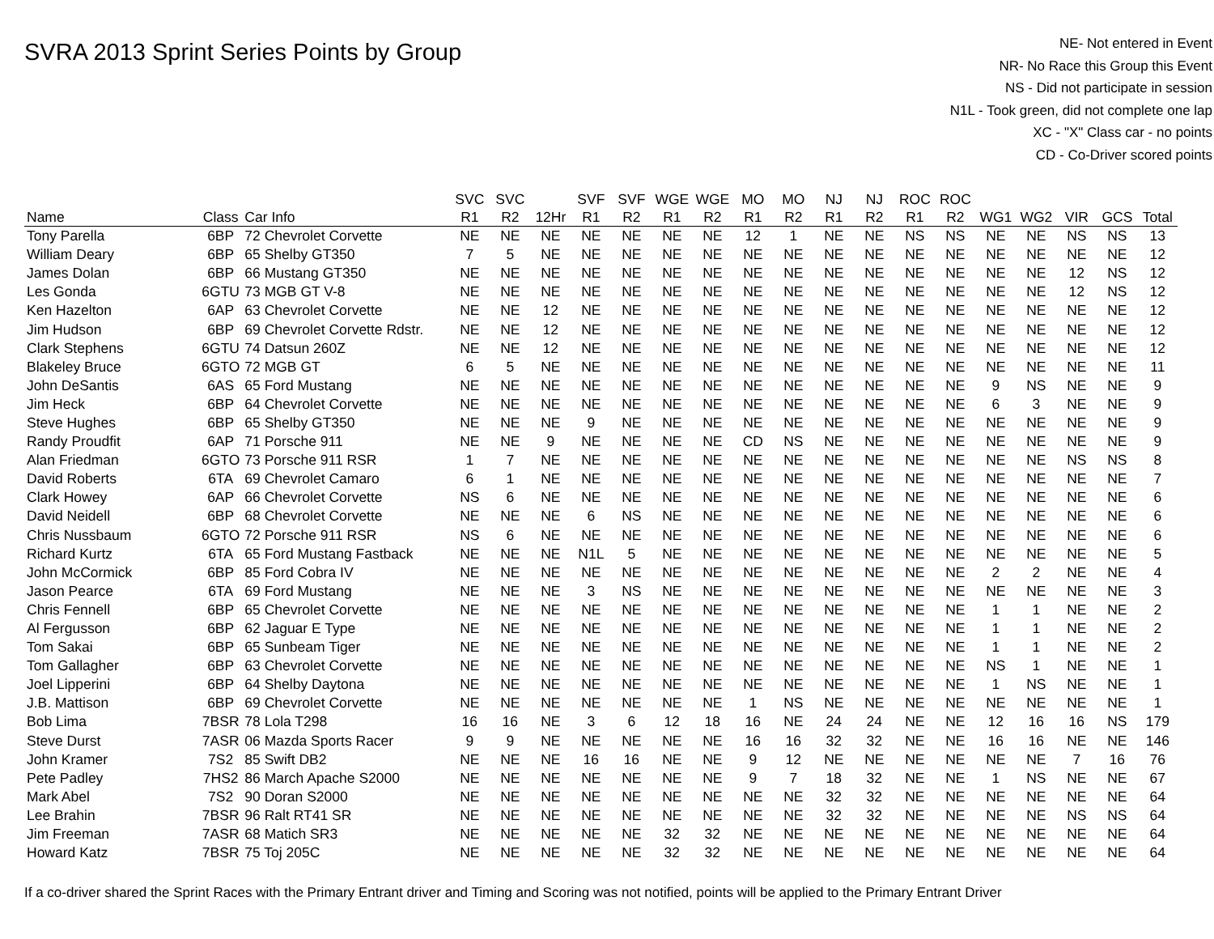SVRA 2013 Sprint Series Points by Group
NE- Not entered in Event
NR- No Race this Group this Event
NS - Did not participate in session
N1L - Took green, did not complete one lap
XC - "X" Class car - no points
CD - Co-Driver scored points
| | | | SVC | SVC | | SVF | SVF | WGE | WGE | MO | MO | NJ | NJ | ROC | ROC | | | | | |
| --- | --- | --- | --- | --- | --- | --- | --- | --- | --- | --- | --- | --- | --- | --- | --- | --- | --- | --- | --- | --- |
| Name | Class | Car Info | R1 | R2 | 12Hr | R1 | R2 | R1 | R2 | R1 | R2 | R1 | R2 | R1 | R2 | WG1 | WG2 | VIR | GCS | Total |
| Tony Parella | 6BP | 72 Chevrolet Corvette | NE | NE | NE | NE | NE | NE | NE | 12 | 1 | NE | NE | NS | NS | NE | NE | NS | NS | 13 |
| William Deary | 6BP | 65 Shelby GT350 | 7 | 5 | NE | NE | NE | NE | NE | NE | NE | NE | NE | NE | NE | NE | NE | NE | NE | 12 |
| James Dolan | 6BP | 66 Mustang GT350 | NE | NE | NE | NE | NE | NE | NE | NE | NE | NE | NE | NE | NE | NE | NE | 12 | NS | 12 |
| Les Gonda | 6GTU | 73 MGB GT V-8 | NE | NE | NE | NE | NE | NE | NE | NE | NE | NE | NE | NE | NE | NE | NE | 12 | NS | 12 |
| Ken Hazelton | 6AP | 63 Chevrolet Corvette | NE | NE | 12 | NE | NE | NE | NE | NE | NE | NE | NE | NE | NE | NE | NE | NE | NE | 12 |
| Jim Hudson | 6BP | 69 Chevrolet Corvette Rdstr. | NE | NE | 12 | NE | NE | NE | NE | NE | NE | NE | NE | NE | NE | NE | NE | NE | NE | 12 |
| Clark Stephens | 6GTU | 74 Datsun 260Z | NE | NE | 12 | NE | NE | NE | NE | NE | NE | NE | NE | NE | NE | NE | NE | NE | NE | 12 |
| Blakeley Bruce | 6GTO | 72 MGB GT | 6 | 5 | NE | NE | NE | NE | NE | NE | NE | NE | NE | NE | NE | NE | NE | NE | NE | 11 |
| John DeSantis | 6AS | 65 Ford Mustang | NE | NE | NE | NE | NE | NE | NE | NE | NE | NE | NE | NE | NE | 9 | NS | NE | NE | 9 |
| Jim Heck | 6BP | 64 Chevrolet Corvette | NE | NE | NE | NE | NE | NE | NE | NE | NE | NE | NE | NE | NE | 6 | 3 | NE | NE | 9 |
| Steve Hughes | 6BP | 65 Shelby GT350 | NE | NE | NE | 9 | NE | NE | NE | NE | NE | NE | NE | NE | NE | NE | NE | NE | NE | 9 |
| Randy Proudfit | 6AP | 71 Porsche 911 | NE | NE | 9 | NE | NE | NE | NE | CD | NS | NE | NE | NE | NE | NE | NE | NE | NE | 9 |
| Alan Friedman | 6GTO | 73 Porsche 911 RSR | 1 | 7 | NE | NE | NE | NE | NE | NE | NE | NE | NE | NE | NE | NE | NE | NS | NS | 8 |
| David Roberts | 6TA | 69 Chevrolet Camaro | 6 | 1 | NE | NE | NE | NE | NE | NE | NE | NE | NE | NE | NE | NE | NE | NE | NE | 7 |
| Clark Howey | 6AP | 66 Chevrolet Corvette | NS | 6 | NE | NE | NE | NE | NE | NE | NE | NE | NE | NE | NE | NE | NE | NE | NE | 6 |
| David Neidell | 6BP | 68 Chevrolet Corvette | NE | NE | NE | 6 | NS | NE | NE | NE | NE | NE | NE | NE | NE | NE | NE | NE | NE | 6 |
| Chris Nussbaum | 6GTO | 72 Porsche 911 RSR | NS | 6 | NE | NE | NE | NE | NE | NE | NE | NE | NE | NE | NE | NE | NE | NE | NE | 6 |
| Richard Kurtz | 6TA | 65 Ford Mustang Fastback | NE | NE | NE | N1L | 5 | NE | NE | NE | NE | NE | NE | NE | NE | NE | NE | NE | NE | 5 |
| John McCormick | 6BP | 85 Ford Cobra IV | NE | NE | NE | NE | NE | NE | NE | NE | NE | NE | NE | NE | NE | 2 | 2 | NE | NE | 4 |
| Jason Pearce | 6TA | 69 Ford Mustang | NE | NE | NE | 3 | NS | NE | NE | NE | NE | NE | NE | NE | NE | NE | NE | NE | NE | 3 |
| Chris Fennell | 6BP | 65 Chevrolet Corvette | NE | NE | NE | NE | NE | NE | NE | NE | NE | NE | NE | NE | NE | 1 | 1 | NE | NE | 2 |
| Al Fergusson | 6BP | 62 Jaguar E Type | NE | NE | NE | NE | NE | NE | NE | NE | NE | NE | NE | NE | NE | 1 | 1 | NE | NE | 2 |
| Tom Sakai | 6BP | 65 Sunbeam Tiger | NE | NE | NE | NE | NE | NE | NE | NE | NE | NE | NE | NE | NE | 1 | 1 | NE | NE | 2 |
| Tom Gallagher | 6BP | 63 Chevrolet Corvette | NE | NE | NE | NE | NE | NE | NE | NE | NE | NE | NE | NE | NE | NS | 1 | NE | NE | 1 |
| Joel Lipperini | 6BP | 64 Shelby Daytona | NE | NE | NE | NE | NE | NE | NE | NE | NE | NE | NE | NE | NE | 1 | NS | NE | NE | 1 |
| J.B. Mattison | 6BP | 69 Chevrolet Corvette | NE | NE | NE | NE | NE | NE | NE | 1 | NS | NE | NE | NE | NE | NE | NE | NE | NE | 1 |
| Bob Lima | 7BSR | 78 Lola T298 | 16 | 16 | NE | 3 | 6 | 12 | 18 | 16 | NE | 24 | 24 | NE | NE | 12 | 16 | 16 | NS | 179 |
| Steve Durst | 7ASR | 06 Mazda Sports Racer | 9 | 9 | NE | NE | NE | NE | NE | 16 | 16 | 32 | 32 | NE | NE | 16 | 16 | NE | NE | 146 |
| John Kramer | 7S2 | 85 Swift DB2 | NE | NE | NE | 16 | 16 | NE | NE | 9 | 12 | NE | NE | NE | NE | NE | NE | 7 | 16 | 76 |
| Pete Padley | 7HS2 | 86 March Apache S2000 | NE | NE | NE | NE | NE | NE | NE | 9 | 7 | 18 | 32 | NE | NE | 1 | NS | NE | NE | 67 |
| Mark Abel | 7S2 | 90 Doran S2000 | NE | NE | NE | NE | NE | NE | NE | NE | NE | 32 | 32 | NE | NE | NE | NE | NE | NE | 64 |
| Lee Brahin | 7BSR | 96 Ralt RT41 SR | NE | NE | NE | NE | NE | NE | NE | NE | NE | 32 | 32 | NE | NE | NE | NE | NS | NS | 64 |
| Jim Freeman | 7ASR | 68 Matich SR3 | NE | NE | NE | NE | NE | 32 | 32 | NE | NE | NE | NE | NE | NE | NE | NE | NE | NE | 64 |
| Howard Katz | 7BSR | 75 Toj 205C | NE | NE | NE | NE | NE | 32 | 32 | NE | NE | NE | NE | NE | NE | NE | NE | NE | NE | 64 |
If a co-driver shared the Sprint Races with the Primary Entrant driver and Timing and Scoring was not notified, points will be applied to the Primary Entrant Driver